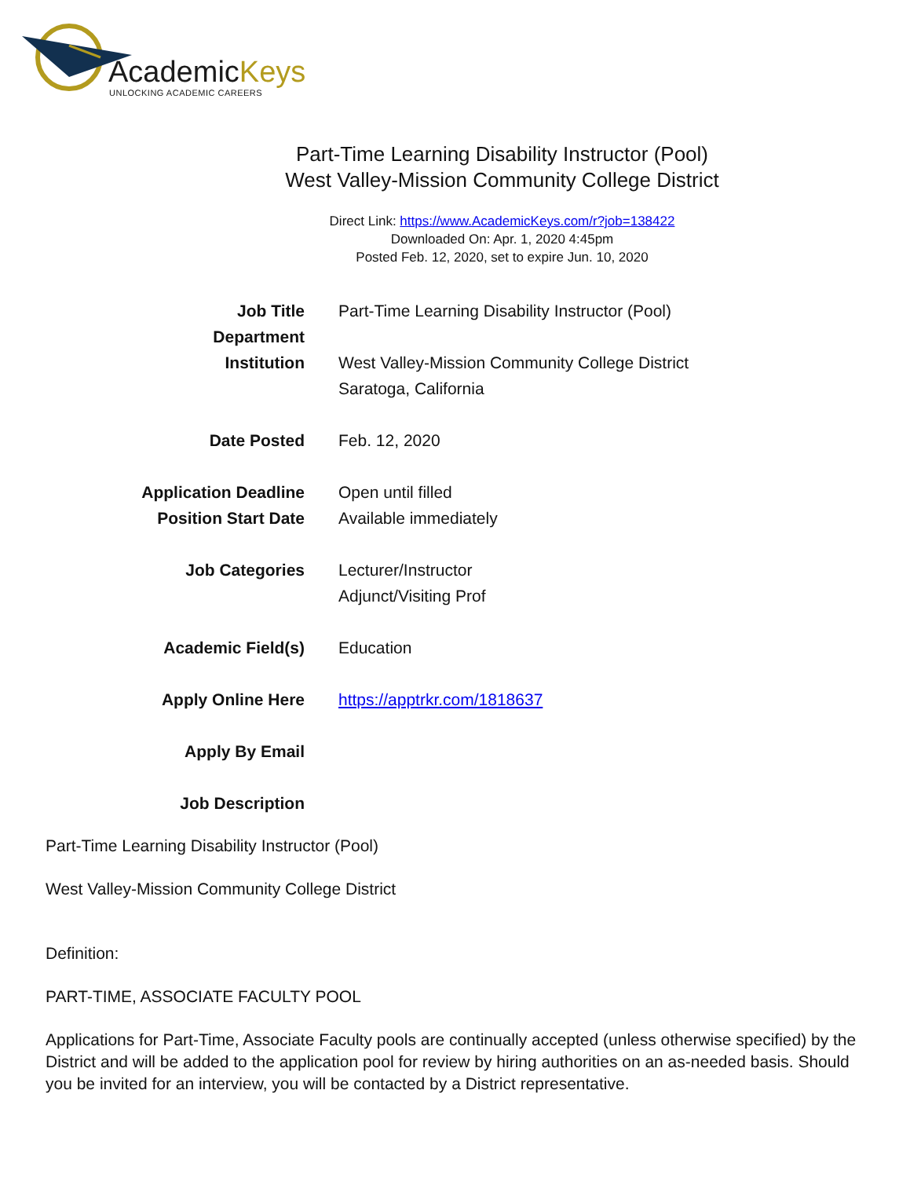AcademicKeys
UNLOCKING ACADEMIC CAREERS
Part-Time Learning Disability Instructor (Pool)
West Valley-Mission Community College District
Direct Link: https://www.AcademicKeys.com/r?job=138422
Downloaded On: Apr. 1, 2020 4:45pm
Posted Feb. 12, 2020, set to expire Jun. 10, 2020
| Job Title | Part-Time Learning Disability Instructor (Pool) |
| Department | |
| Institution | West Valley-Mission Community College District Saratoga, California |
| Date Posted | Feb. 12, 2020 |
| Application Deadline | Open until filled |
| Position Start Date | Available immediately |
| Job Categories | Lecturer/Instructor Adjunct/Visiting Prof |
| Academic Field(s) | Education |
| Apply Online Here | https://apptrkr.com/1818637 |
| Apply By Email | |
| Job Description | |
Part-Time Learning Disability Instructor (Pool)
West Valley-Mission Community College District
Definition:
PART-TIME, ASSOCIATE FACULTY POOL
Applications for Part-Time, Associate Faculty pools are continually accepted (unless otherwise specified) by the District and will be added to the application pool for review by hiring authorities on an as-needed basis. Should you be invited for an interview, you will be contacted by a District representative.